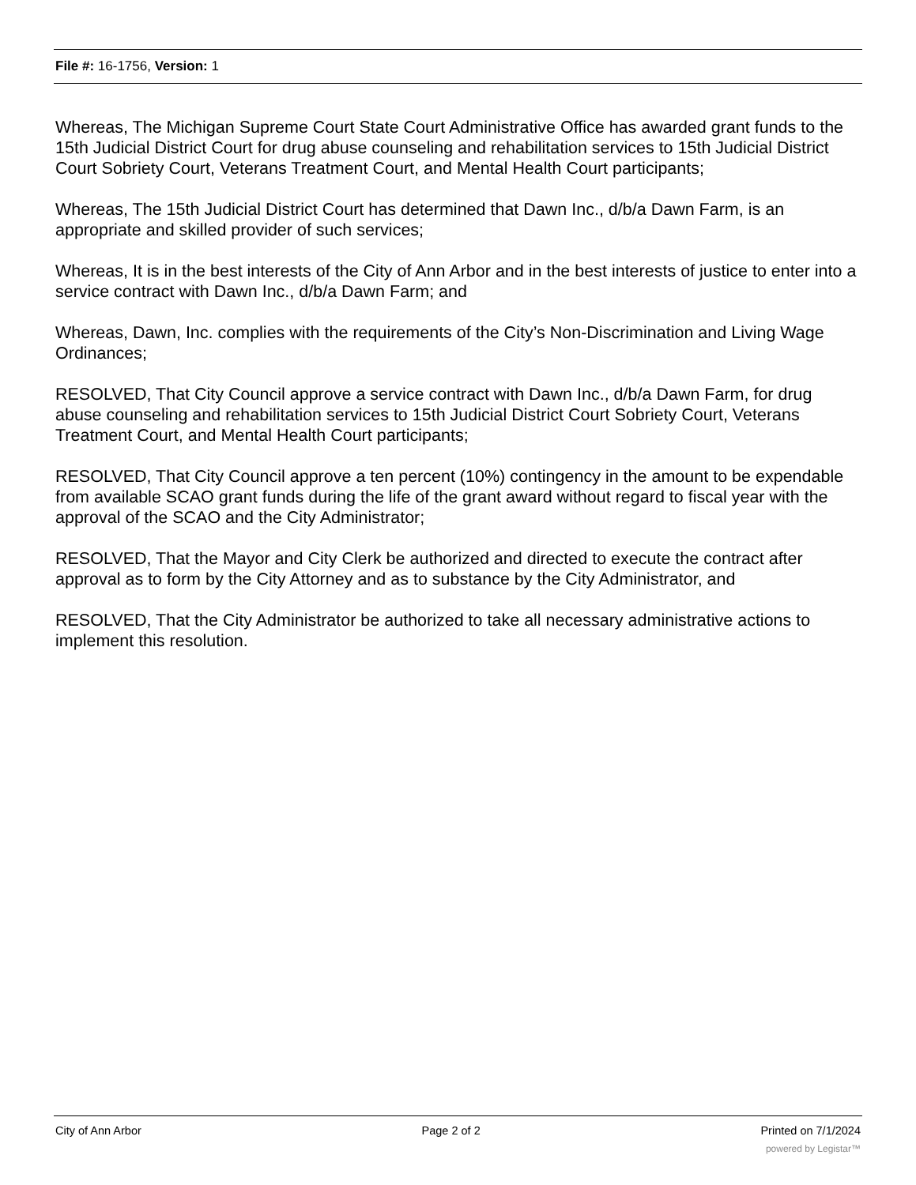File #: 16-1756, Version: 1
Whereas, The Michigan Supreme Court State Court Administrative Office has awarded grant funds to the 15th Judicial District Court for drug abuse counseling and rehabilitation services to 15th Judicial District Court Sobriety Court, Veterans Treatment Court, and Mental Health Court participants;
Whereas, The 15th Judicial District Court has determined that Dawn Inc., d/b/a Dawn Farm, is an appropriate and skilled provider of such services;
Whereas, It is in the best interests of the City of Ann Arbor and in the best interests of justice to enter into a service contract with Dawn Inc., d/b/a Dawn Farm; and
Whereas, Dawn, Inc. complies with the requirements of the City’s Non-Discrimination and Living Wage Ordinances;
RESOLVED, That City Council approve a service contract with Dawn Inc., d/b/a Dawn Farm, for drug abuse counseling and rehabilitation services to 15th Judicial District Court Sobriety Court, Veterans Treatment Court, and Mental Health Court participants;
RESOLVED, That City Council approve a ten percent (10%) contingency in the amount to be expendable from available SCAO grant funds during the life of the grant award without regard to fiscal year with the approval of the SCAO and the City Administrator;
RESOLVED, That the Mayor and City Clerk be authorized and directed to execute the contract after approval as to form by the City Attorney and as to substance by the City Administrator, and
RESOLVED, That the City Administrator be authorized to take all necessary administrative actions to implement this resolution.
City of Ann Arbor Page 2 of 2 Printed on 7/1/2024
powered by Legistar™